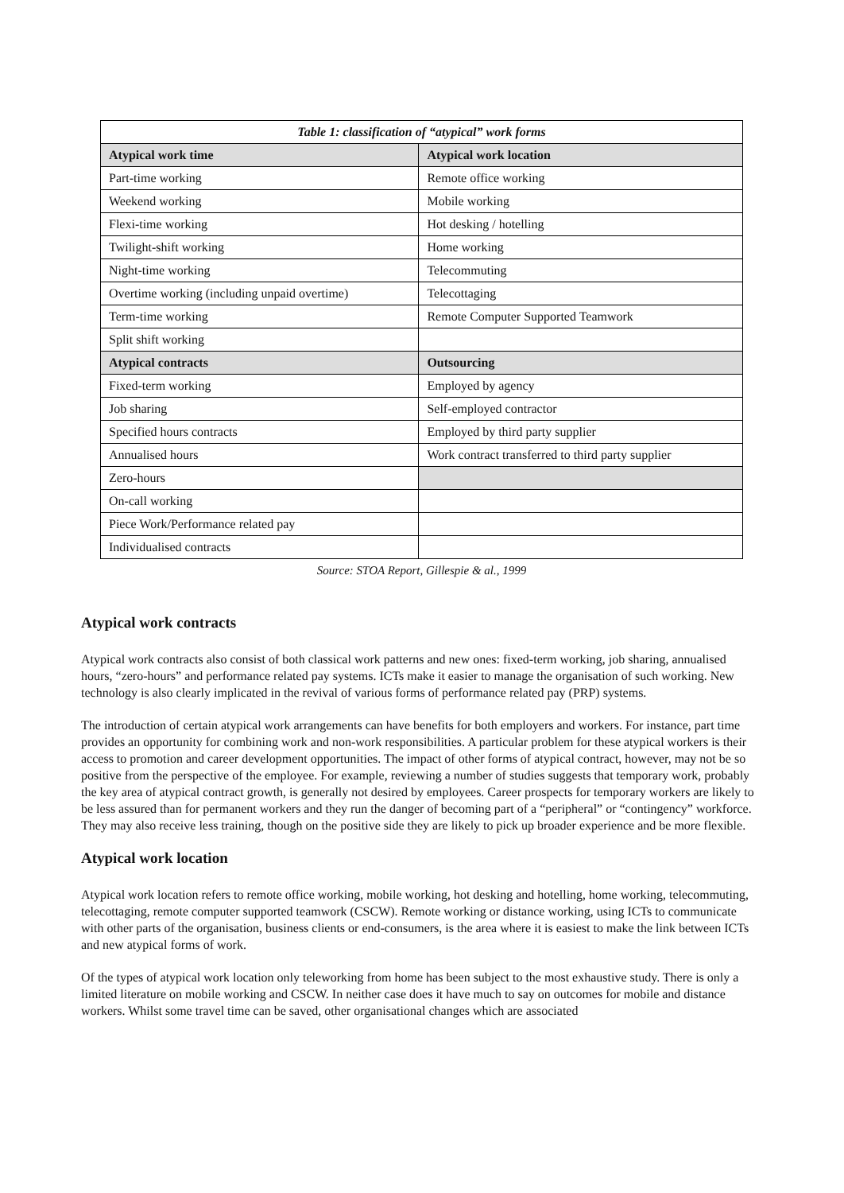| Table 1: classification of “atypical” work forms | |
| --- | --- |
| Atypical work time | Atypical work location |
| Part-time working | Remote office working |
| Weekend working | Mobile working |
| Flexi-time working | Hot desking / hotelling |
| Twilight-shift working | Home working |
| Night-time working | Telecommuting |
| Overtime working (including unpaid overtime) | Telecottaging |
| Term-time working | Remote Computer Supported Teamwork |
| Split shift working | |
| Atypical contracts | Outsourcing |
| Fixed-term working | Employed by agency |
| Job sharing | Self-employed contractor |
| Specified hours contracts | Employed by third party supplier |
| Annualised hours | Work contract transferred to third party supplier |
| Zero-hours | |
| On-call working | |
| Piece Work/Performance related pay | |
| Individualised contracts | |
Source: STOA Report, Gillespie & al., 1999
Atypical work contracts
Atypical work contracts also consist of both classical work patterns and new ones: fixed-term working, job sharing, annualised hours, “zero-hours” and performance related pay systems. ICTs make it easier to manage the organisation of such working. New technology is also clearly implicated in the revival of various forms of performance related pay (PRP) systems.
The introduction of certain atypical work arrangements can have benefits for both employers and workers. For instance, part time provides an opportunity for combining work and non-work responsibilities. A particular problem for these atypical workers is their access to promotion and career development opportunities. The impact of other forms of atypical contract, however, may not be so positive from the perspective of the employee. For example, reviewing a number of studies suggests that temporary work, probably the key area of atypical contract growth, is generally not desired by employees. Career prospects for temporary workers are likely to be less assured than for permanent workers and they run the danger of becoming part of a “peripheral” or “contingency” workforce. They may also receive less training, though on the positive side they are likely to pick up broader experience and be more flexible.
Atypical work location
Atypical work location refers to remote office working, mobile working, hot desking and hotelling, home working, telecommuting, telecottaging, remote computer supported teamwork (CSCW). Remote working or distance working, using ICTs to communicate with other parts of the organisation, business clients or end-consumers, is the area where it is easiest to make the link between ICTs and new atypical forms of work.
Of the types of atypical work location only teleworking from home has been subject to the most exhaustive study. There is only a limited literature on mobile working and CSCW. In neither case does it have much to say on outcomes for mobile and distance workers. Whilst some travel time can be saved, other organisational changes which are associated